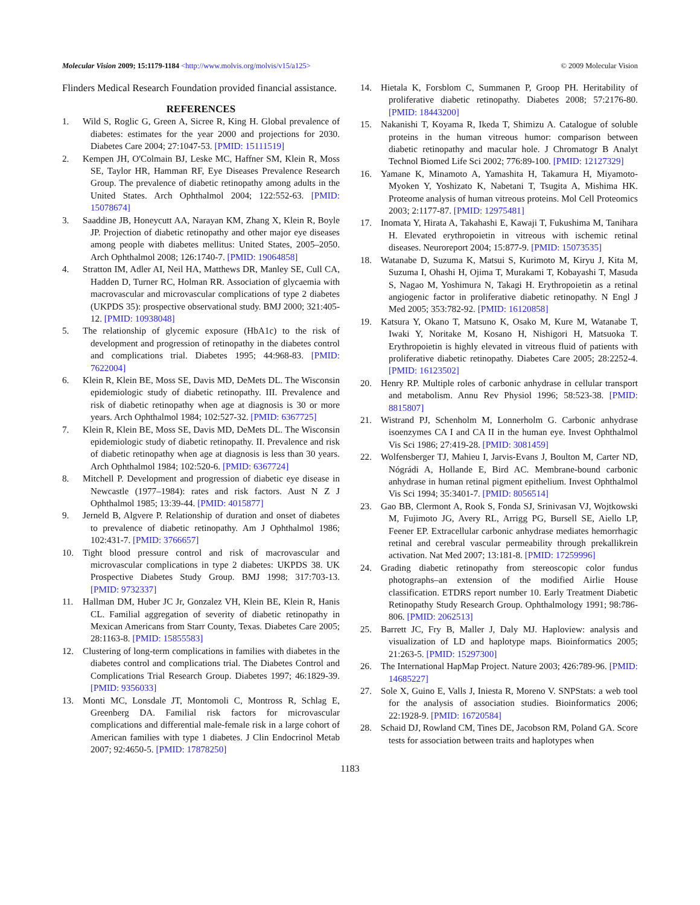Molecular Vision 2009; 15:1179-1184 <http://www.molvis.org/molvis/v15/a125>
© 2009 Molecular Vision
Flinders Medical Research Foundation provided financial assistance.
REFERENCES
1. Wild S, Roglic G, Green A, Sicree R, King H. Global prevalence of diabetes: estimates for the year 2000 and projections for 2030. Diabetes Care 2004; 27:1047-53. [PMID: 15111519]
2. Kempen JH, O'Colmain BJ, Leske MC, Haffner SM, Klein R, Moss SE, Taylor HR, Hamman RF, Eye Diseases Prevalence Research Group. The prevalence of diabetic retinopathy among adults in the United States. Arch Ophthalmol 2004; 122:552-63. [PMID: 15078674]
3. Saaddine JB, Honeycutt AA, Narayan KM, Zhang X, Klein R, Boyle JP. Projection of diabetic retinopathy and other major eye diseases among people with diabetes mellitus: United States, 2005–2050. Arch Ophthalmol 2008; 126:1740-7. [PMID: 19064858]
4. Stratton IM, Adler AI, Neil HA, Matthews DR, Manley SE, Cull CA, Hadden D, Turner RC, Holman RR. Association of glycaemia with macrovascular and microvascular complications of type 2 diabetes (UKPDS 35): prospective observational study. BMJ 2000; 321:405-12. [PMID: 10938048]
5. The relationship of glycemic exposure (HbA1c) to the risk of development and progression of retinopathy in the diabetes control and complications trial. Diabetes 1995; 44:968-83. [PMID: 7622004]
6. Klein R, Klein BE, Moss SE, Davis MD, DeMets DL. The Wisconsin epidemiologic study of diabetic retinopathy. III. Prevalence and risk of diabetic retinopathy when age at diagnosis is 30 or more years. Arch Ophthalmol 1984; 102:527-32. [PMID: 6367725]
7. Klein R, Klein BE, Moss SE, Davis MD, DeMets DL. The Wisconsin epidemiologic study of diabetic retinopathy. II. Prevalence and risk of diabetic retinopathy when age at diagnosis is less than 30 years. Arch Ophthalmol 1984; 102:520-6. [PMID: 6367724]
8. Mitchell P. Development and progression of diabetic eye disease in Newcastle (1977–1984): rates and risk factors. Aust N Z J Ophthalmol 1985; 13:39-44. [PMID: 4015877]
9. Jerneld B, Algvere P. Relationship of duration and onset of diabetes to prevalence of diabetic retinopathy. Am J Ophthalmol 1986; 102:431-7. [PMID: 3766657]
10. Tight blood pressure control and risk of macrovascular and microvascular complications in type 2 diabetes: UKPDS 38. UK Prospective Diabetes Study Group. BMJ 1998; 317:703-13. [PMID: 9732337]
11. Hallman DM, Huber JC Jr, Gonzalez VH, Klein BE, Klein R, Hanis CL. Familial aggregation of severity of diabetic retinopathy in Mexican Americans from Starr County, Texas. Diabetes Care 2005; 28:1163-8. [PMID: 15855583]
12. Clustering of long-term complications in families with diabetes in the diabetes control and complications trial. The Diabetes Control and Complications Trial Research Group. Diabetes 1997; 46:1829-39. [PMID: 9356033]
13. Monti MC, Lonsdale JT, Montomoli C, Montross R, Schlag E, Greenberg DA. Familial risk factors for microvascular complications and differential male-female risk in a large cohort of American families with type 1 diabetes. J Clin Endocrinol Metab 2007; 92:4650-5. [PMID: 17878250]
14. Hietala K, Forsblom C, Summanen P, Groop PH. Heritability of proliferative diabetic retinopathy. Diabetes 2008; 57:2176-80. [PMID: 18443200]
15. Nakanishi T, Koyama R, Ikeda T, Shimizu A. Catalogue of soluble proteins in the human vitreous humor: comparison between diabetic retinopathy and macular hole. J Chromatogr B Analyt Technol Biomed Life Sci 2002; 776:89-100. [PMID: 12127329]
16. Yamane K, Minamoto A, Yamashita H, Takamura H, Miyamoto-Myoken Y, Yoshizato K, Nabetani T, Tsugita A, Mishima HK. Proteome analysis of human vitreous proteins. Mol Cell Proteomics 2003; 2:1177-87. [PMID: 12975481]
17. Inomata Y, Hirata A, Takahashi E, Kawaji T, Fukushima M, Tanihara H. Elevated erythropoietin in vitreous with ischemic retinal diseases. Neuroreport 2004; 15:877-9. [PMID: 15073535]
18. Watanabe D, Suzuma K, Matsui S, Kurimoto M, Kiryu J, Kita M, Suzuma I, Ohashi H, Ojima T, Murakami T, Kobayashi T, Masuda S, Nagao M, Yoshimura N, Takagi H. Erythropoietin as a retinal angiogenic factor in proliferative diabetic retinopathy. N Engl J Med 2005; 353:782-92. [PMID: 16120858]
19. Katsura Y, Okano T, Matsuno K, Osako M, Kure M, Watanabe T, Iwaki Y, Noritake M, Kosano H, Nishigori H, Matsuoka T. Erythropoietin is highly elevated in vitreous fluid of patients with proliferative diabetic retinopathy. Diabetes Care 2005; 28:2252-4. [PMID: 16123502]
20. Henry RP. Multiple roles of carbonic anhydrase in cellular transport and metabolism. Annu Rev Physiol 1996; 58:523-38. [PMID: 8815807]
21. Wistrand PJ, Schenholm M, Lonnerholm G. Carbonic anhydrase isoenzymes CA I and CA II in the human eye. Invest Ophthalmol Vis Sci 1986; 27:419-28. [PMID: 3081459]
22. Wolfensberger TJ, Mahieu I, Jarvis-Evans J, Boulton M, Carter ND, Nógrádi A, Hollande E, Bird AC. Membrane-bound carbonic anhydrase in human retinal pigment epithelium. Invest Ophthalmol Vis Sci 1994; 35:3401-7. [PMID: 8056514]
23. Gao BB, Clermont A, Rook S, Fonda SJ, Srinivasan VJ, Wojtkowski M, Fujimoto JG, Avery RL, Arrigg PG, Bursell SE, Aiello LP, Feener EP. Extracellular carbonic anhydrase mediates hemorrhagic retinal and cerebral vascular permeability through prekallikrein activation. Nat Med 2007; 13:181-8. [PMID: 17259996]
24. Grading diabetic retinopathy from stereoscopic color fundus photographs–an extension of the modified Airlie House classification. ETDRS report number 10. Early Treatment Diabetic Retinopathy Study Research Group. Ophthalmology 1991; 98:786-806. [PMID: 2062513]
25. Barrett JC, Fry B, Maller J, Daly MJ. Haploview: analysis and visualization of LD and haplotype maps. Bioinformatics 2005; 21:263-5. [PMID: 15297300]
26. The International HapMap Project. Nature 2003; 426:789-96. [PMID: 14685227]
27. Sole X, Guino E, Valls J, Iniesta R, Moreno V. SNPStats: a web tool for the analysis of association studies. Bioinformatics 2006; 22:1928-9. [PMID: 16720584]
28. Schaid DJ, Rowland CM, Tines DE, Jacobson RM, Poland GA. Score tests for association between traits and haplotypes when
1183